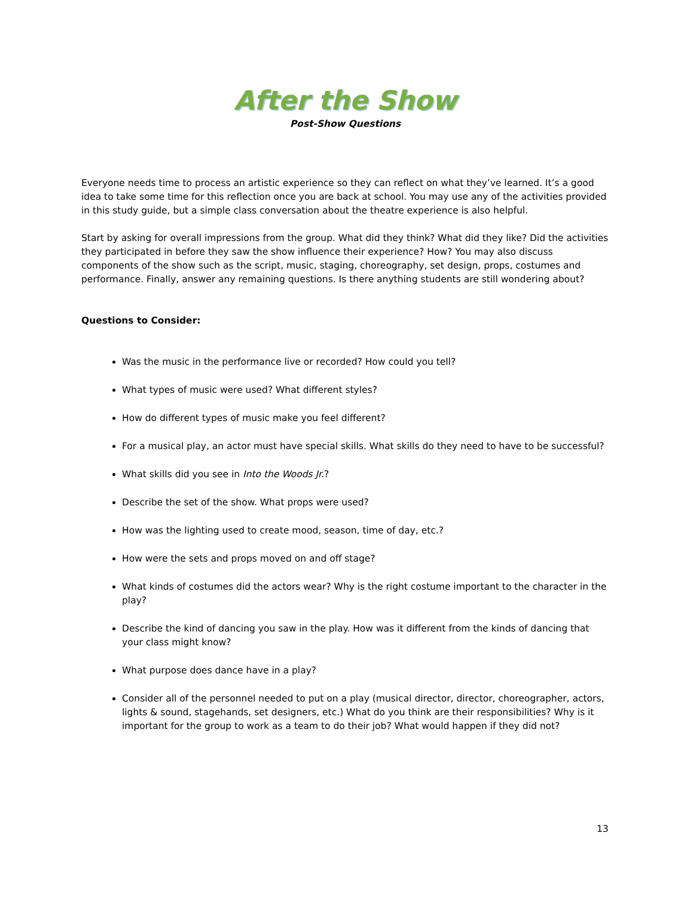After the Show
Post-Show Questions
Everyone needs time to process an artistic experience so they can reflect on what they’ve learned. It’s a good idea to take some time for this reflection once you are back at school. You may use any of the activities provided in this study guide, but a simple class conversation about the theatre experience is also helpful.
Start by asking for overall impressions from the group. What did they think? What did they like? Did the activities they participated in before they saw the show influence their experience? How? You may also discuss components of the show such as the script, music, staging, choreography, set design, props, costumes and performance. Finally, answer any remaining questions. Is there anything students are still wondering about?
Questions to Consider:
Was the music in the performance live or recorded? How could you tell?
What types of music were used? What different styles?
How do different types of music make you feel different?
For a musical play, an actor must have special skills. What skills do they need to have to be successful?
What skills did you see in Into the Woods Jr.?
Describe the set of the show. What props were used?
How was the lighting used to create mood, season, time of day, etc.?
How were the sets and props moved on and off stage?
What kinds of costumes did the actors wear? Why is the right costume important to the character in the play?
Describe the kind of dancing you saw in the play. How was it different from the kinds of dancing that your class might know?
What purpose does dance have in a play?
Consider all of the personnel needed to put on a play (musical director, director, choreographer, actors, lights & sound, stagehands, set designers, etc.) What do you think are their responsibilities? Why is it important for the group to work as a team to do their job? What would happen if they did not?
13